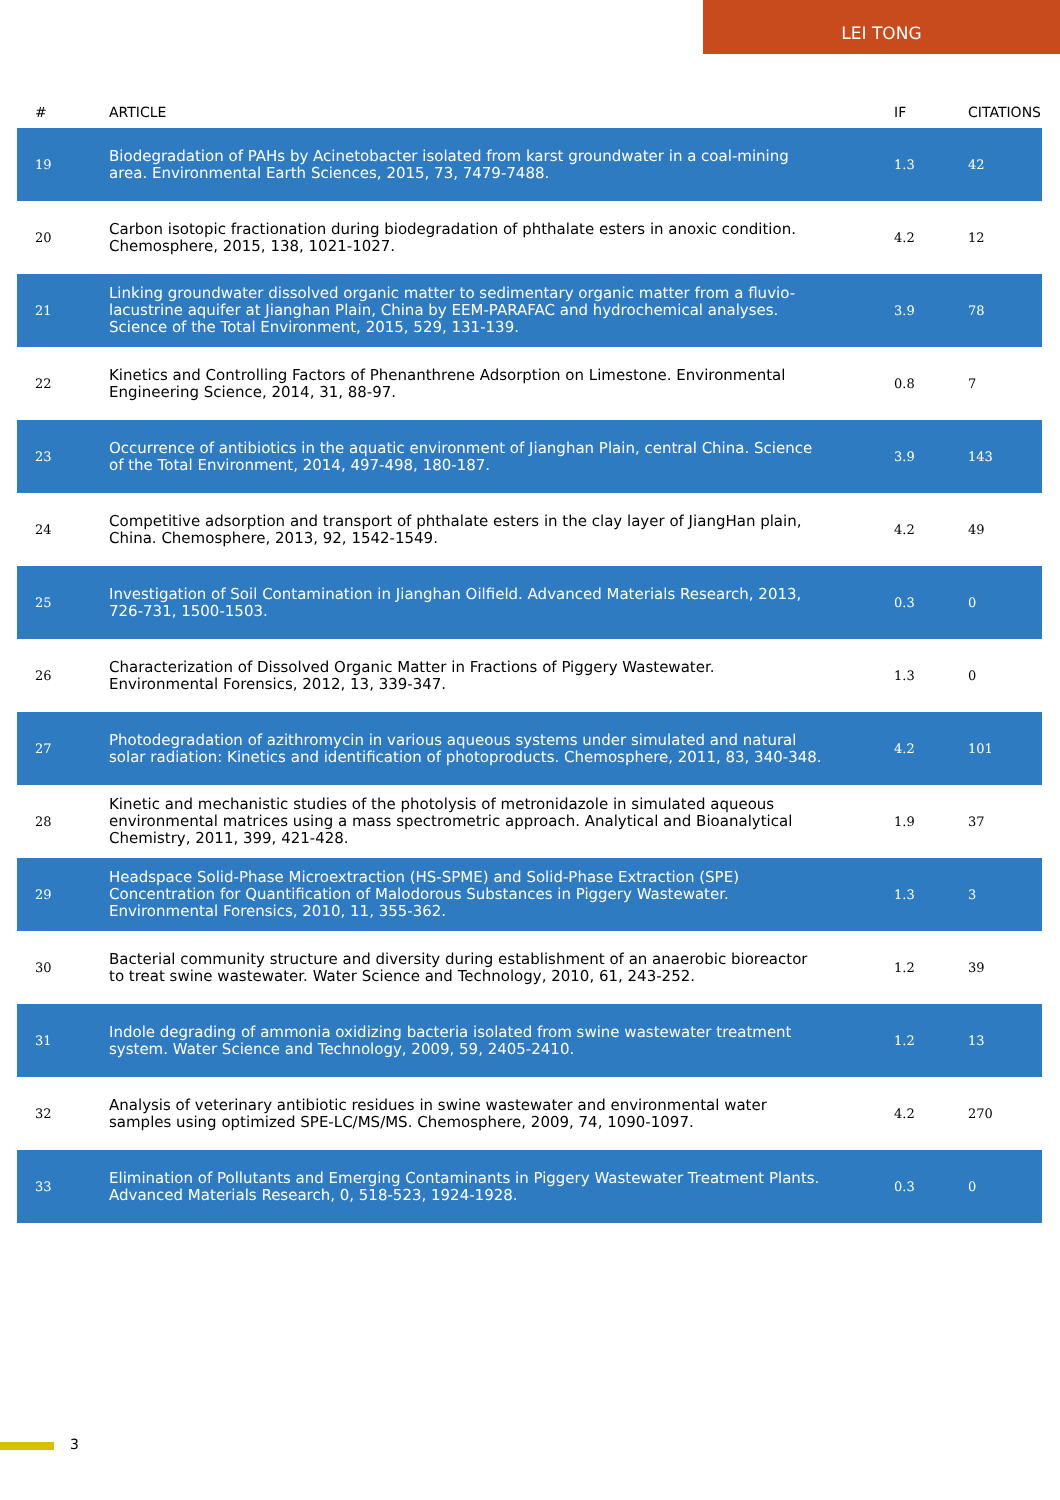LEI TONG
| # | ARTICLE | IF | CITATIONS |
| --- | --- | --- | --- |
| 19 | Biodegradation of PAHs by Acinetobacter isolated from karst groundwater in a coal-mining area. Environmental Earth Sciences, 2015, 73, 7479-7488. | 1.3 | 42 |
| 20 | Carbon isotopic fractionation during biodegradation of phthalate esters in anoxic condition. Chemosphere, 2015, 138, 1021-1027. | 4.2 | 12 |
| 21 | Linking groundwater dissolved organic matter to sedimentary organic matter from a fluvio-lacustrine aquifer at Jianghan Plain, China by EEM-PARAFAC and hydrochemical analyses. Science of the Total Environment, 2015, 529, 131-139. | 3.9 | 78 |
| 22 | Kinetics and Controlling Factors of Phenanthrene Adsorption on Limestone. Environmental Engineering Science, 2014, 31, 88-97. | 0.8 | 7 |
| 23 | Occurrence of antibiotics in the aquatic environment of Jianghan Plain, central China. Science of the Total Environment, 2014, 497-498, 180-187. | 3.9 | 143 |
| 24 | Competitive adsorption and transport of phthalate esters in the clay layer of JiangHan plain, China. Chemosphere, 2013, 92, 1542-1549. | 4.2 | 49 |
| 25 | Investigation of Soil Contamination in Jianghan Oilfield. Advanced Materials Research, 2013, 726-731, 1500-1503. | 0.3 | 0 |
| 26 | Characterization of Dissolved Organic Matter in Fractions of Piggery Wastewater. Environmental Forensics, 2012, 13, 339-347. | 1.3 | 0 |
| 27 | Photodegradation of azithromycin in various aqueous systems under simulated and natural solar radiation: Kinetics and identification of photoproducts. Chemosphere, 2011, 83, 340-348. | 4.2 | 101 |
| 28 | Kinetic and mechanistic studies of the photolysis of metronidazole in simulated aqueous environmental matrices using a mass spectrometric approach. Analytical and Bioanalytical Chemistry, 2011, 399, 421-428. | 1.9 | 37 |
| 29 | Headspace Solid-Phase Microextraction (HS-SPME) and Solid-Phase Extraction (SPE) Concentration for Quantification of Malodorous Substances in Piggery Wastewater. Environmental Forensics, 2010, 11, 355-362. | 1.3 | 3 |
| 30 | Bacterial community structure and diversity during establishment of an anaerobic bioreactor to treat swine wastewater. Water Science and Technology, 2010, 61, 243-252. | 1.2 | 39 |
| 31 | Indole degrading of ammonia oxidizing bacteria isolated from swine wastewater treatment system. Water Science and Technology, 2009, 59, 2405-2410. | 1.2 | 13 |
| 32 | Analysis of veterinary antibiotic residues in swine wastewater and environmental water samples using optimized SPE-LC/MS/MS. Chemosphere, 2009, 74, 1090-1097. | 4.2 | 270 |
| 33 | Elimination of Pollutants and Emerging Contaminants in Piggery Wastewater Treatment Plants. Advanced Materials Research, 0, 518-523, 1924-1928. | 0.3 | 0 |
3